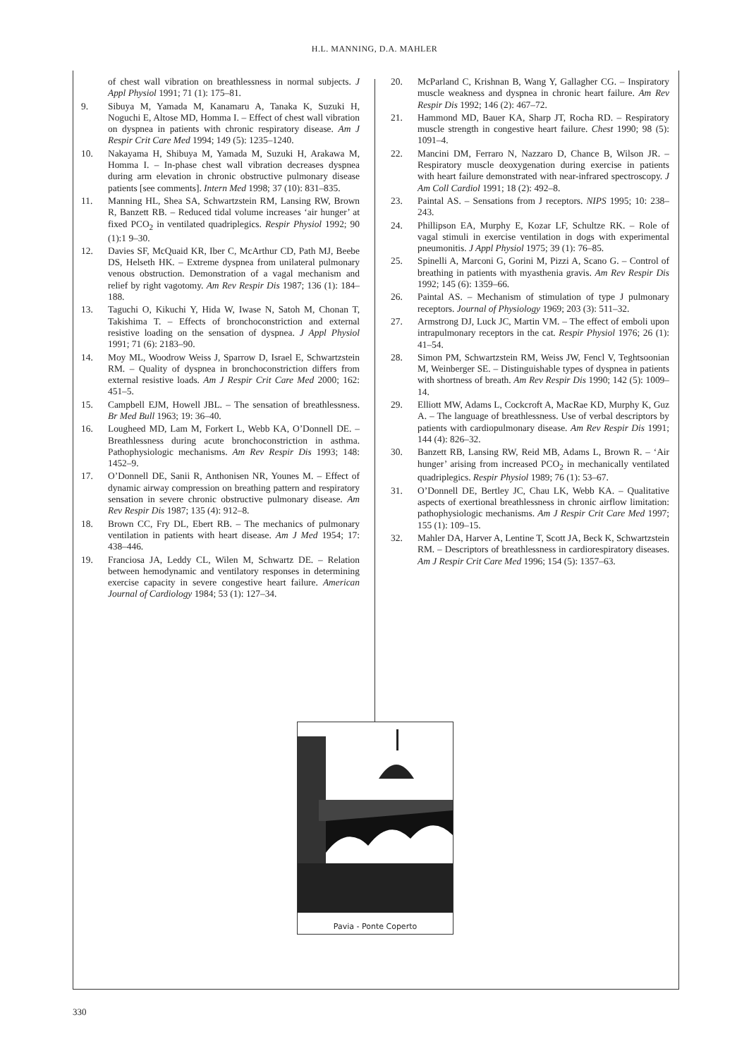H.L. MANNING, D.A. MAHLER
of chest wall vibration on breathlessness in normal subjects. J Appl Physiol 1991; 71 (1): 175–81.
9. Sibuya M, Yamada M, Kanamaru A, Tanaka K, Suzuki H, Noguchi E, Altose MD, Homma I. – Effect of chest wall vibration on dyspnea in patients with chronic respiratory disease. Am J Respir Crit Care Med 1994; 149 (5): 1235–1240.
10. Nakayama H, Shibuya M, Yamada M, Suzuki H, Arakawa M, Homma I. – In-phase chest wall vibration decreases dyspnea during arm elevation in chronic obstructive pulmonary disease patients [see comments]. Intern Med 1998; 37 (10): 831–835.
11. Manning HL, Shea SA, Schwartzstein RM, Lansing RW, Brown R, Banzett RB. – Reduced tidal volume increases ‘air hunger’ at fixed PCO<sub>2</sub> in ventilated quadriplegics. Respir Physiol 1992; 90 (1):1 9–30.
12. Davies SF, McQuaid KR, Iber C, McArthur CD, Path MJ, Beebe DS, Helseth HK. – Extreme dyspnea from unilateral pulmonary venous obstruction. Demonstration of a vagal mechanism and relief by right vagotomy. Am Rev Respir Dis 1987; 136 (1): 184–188.
13. Taguchi O, Kikuchi Y, Hida W, Iwase N, Satoh M, Chonan T, Takishima T. – Effects of bronchoconstriction and external resistive loading on the sensation of dyspnea. J Appl Physiol 1991; 71 (6): 2183–90.
14. Moy ML, Woodrow Weiss J, Sparrow D, Israel E, Schwartzstein RM. – Quality of dyspnea in bronchoconstriction differs from external resistive loads. Am J Respir Crit Care Med 2000; 162: 451–5.
15. Campbell EJM, Howell JBL. – The sensation of breathlessness. Br Med Bull 1963; 19: 36–40.
16. Lougheed MD, Lam M, Forkert L, Webb KA, O’Donnell DE. – Breathlessness during acute bronchoconstriction in asthma. Pathophysiologic mechanisms. Am Rev Respir Dis 1993; 148: 1452–9.
17. O’Donnell DE, Sanii R, Anthonisen NR, Younes M. – Effect of dynamic airway compression on breathing pattern and respiratory sensation in severe chronic obstructive pulmonary disease. Am Rev Respir Dis 1987; 135 (4): 912–8.
18. Brown CC, Fry DL, Ebert RB. – The mechanics of pulmonary ventilation in patients with heart disease. Am J Med 1954; 17: 438–446.
19. Franciosa JA, Leddy CL, Wilen M, Schwartz DE. – Relation between hemodynamic and ventilatory responses in determining exercise capacity in severe congestive heart failure. American Journal of Cardiology 1984; 53 (1): 127–34.
20. McParland C, Krishnan B, Wang Y, Gallagher CG. – Inspiratory muscle weakness and dyspnea in chronic heart failure. Am Rev Respir Dis 1992; 146 (2): 467–72.
21. Hammond MD, Bauer KA, Sharp JT, Rocha RD. – Respiratory muscle strength in congestive heart failure. Chest 1990; 98 (5): 1091–4.
22. Mancini DM, Ferraro N, Nazzaro D, Chance B, Wilson JR. – Respiratory muscle deoxygenation during exercise in patients with heart failure demonstrated with near-infrared spectroscopy. J Am Coll Cardiol 1991; 18 (2): 492–8.
23. Paintal AS. – Sensations from J receptors. NIPS 1995; 10: 238–243.
24. Phillipson EA, Murphy E, Kozar LF, Schultze RK. – Role of vagal stimuli in exercise ventilation in dogs with experimental pneumonitis. J Appl Physiol 1975; 39 (1): 76–85.
25. Spinelli A, Marconi G, Gorini M, Pizzi A, Scano G. – Control of breathing in patients with myasthenia gravis. Am Rev Respir Dis 1992; 145 (6): 1359–66.
26. Paintal AS. – Mechanism of stimulation of type J pulmonary receptors. Journal of Physiology 1969; 203 (3): 511–32.
27. Armstrong DJ, Luck JC, Martin VM. – The effect of emboli upon intrapulmonary receptors in the cat. Respir Physiol 1976; 26 (1): 41–54.
28. Simon PM, Schwartzstein RM, Weiss JW, Fencl V, Teghtsoonian M, Weinberger SE. – Distinguishable types of dyspnea in patients with shortness of breath. Am Rev Respir Dis 1990; 142 (5): 1009–14.
29. Elliott MW, Adams L, Cockcroft A, MacRae KD, Murphy K, Guz A. – The language of breathlessness. Use of verbal descriptors by patients with cardiopulmonary disease. Am Rev Respir Dis 1991; 144 (4): 826–32.
30. Banzett RB, Lansing RW, Reid MB, Adams L, Brown R. – ‘Air hunger’ arising from increased PCO<sub>2</sub> in mechanically ventilated quadriplegics. Respir Physiol 1989; 76 (1): 53–67.
31. O’Donnell DE, Bertley JC, Chau LK, Webb KA. – Qualitative aspects of exertional breathlessness in chronic airflow limitation: pathophysiologic mechanisms. Am J Respir Crit Care Med 1997; 155 (1): 109–15.
32. Mahler DA, Harver A, Lentine T, Scott JA, Beck K, Schwartzstein RM. – Descriptors of breathlessness in cardiorespiratory diseases. Am J Respir Crit Care Med 1996; 154 (5): 1357–63.
Pavia - Ponte Coperto
330